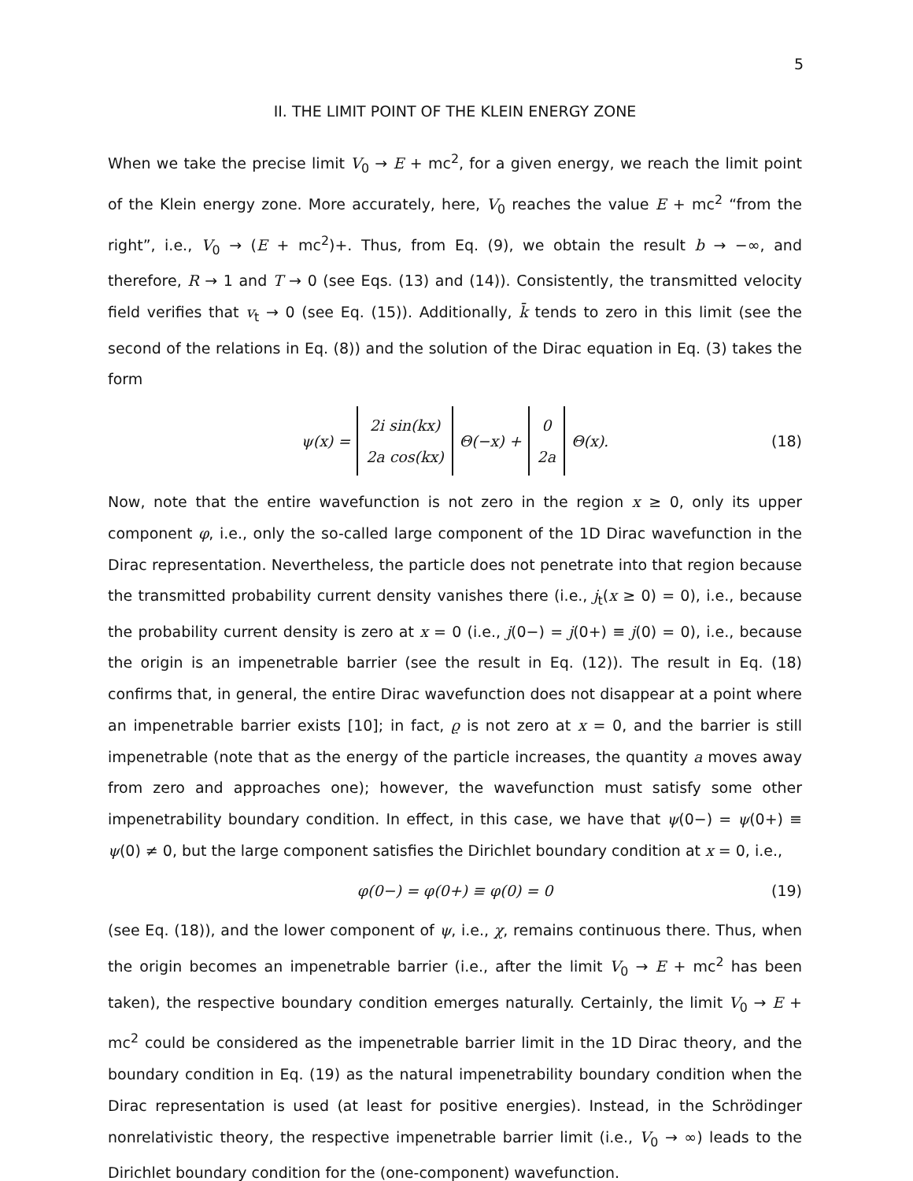5
II. THE LIMIT POINT OF THE KLEIN ENERGY ZONE
When we take the precise limit V<sub>0</sub> → E + mc<sup>2</sup>, for a given energy, we reach the limit point of the Klein energy zone. More accurately, here, V<sub>0</sub> reaches the value E + mc<sup>2</sup> “from the right”, i.e., V<sub>0</sub> → (E + mc<sup>2</sup>)+. Thus, from Eq. (9), we obtain the result b → −∞, and therefore, R → 1 and T → 0 (see Eqs. (13) and (14)). Consistently, the transmitted velocity field verifies that v<sub>t</sub> → 0 (see Eq. (15)). Additionally, k̄ tends to zero in this limit (see the second of the relations in Eq. (8)) and the solution of the Dirac equation in Eq. (3) takes the form
ψ(x) = 2i sin(kx)
2a cos(kx) Θ(−x) + 0
2a Θ(x). (18)
Now, note that the entire wavefunction is not zero in the region x ≥ 0, only its upper component φ, i.e., only the so-called large component of the 1D Dirac wavefunction in the Dirac representation. Nevertheless, the particle does not penetrate into that region because the transmitted probability current density vanishes there (i.e., j<sub>t</sub>(x ≥ 0) = 0), i.e., because the probability current density is zero at x = 0 (i.e., j(0−) = j(0+) ≡ j(0) = 0), i.e., because the origin is an impenetrable barrier (see the result in Eq. (12)). The result in Eq. (18) confirms that, in general, the entire Dirac wavefunction does not disappear at a point where an impenetrable barrier exists [10]; in fact, ϱ is not zero at x = 0, and the barrier is still impenetrable (note that as the energy of the particle increases, the quantity a moves away from zero and approaches one); however, the wavefunction must satisfy some other impenetrability boundary condition. In effect, in this case, we have that ψ(0−) = ψ(0+) ≡ ψ(0) ≠ 0, but the large component satisfies the Dirichlet boundary condition at x = 0, i.e.,
φ(0−) = φ(0+) ≡ φ(0) = 0 (19)
(see Eq. (18)), and the lower component of ψ, i.e., χ, remains continuous there. Thus, when the origin becomes an impenetrable barrier (i.e., after the limit V<sub>0</sub> → E + mc<sup>2</sup> has been taken), the respective boundary condition emerges naturally. Certainly, the limit V<sub>0</sub> → E + mc<sup>2</sup> could be considered as the impenetrable barrier limit in the 1D Dirac theory, and the boundary condition in Eq. (19) as the natural impenetrability boundary condition when the Dirac representation is used (at least for positive energies). Instead, in the Schrödinger nonrelativistic theory, the respective impenetrable barrier limit (i.e., V<sub>0</sub> → ∞) leads to the Dirichlet boundary condition for the (one-component) wavefunction.